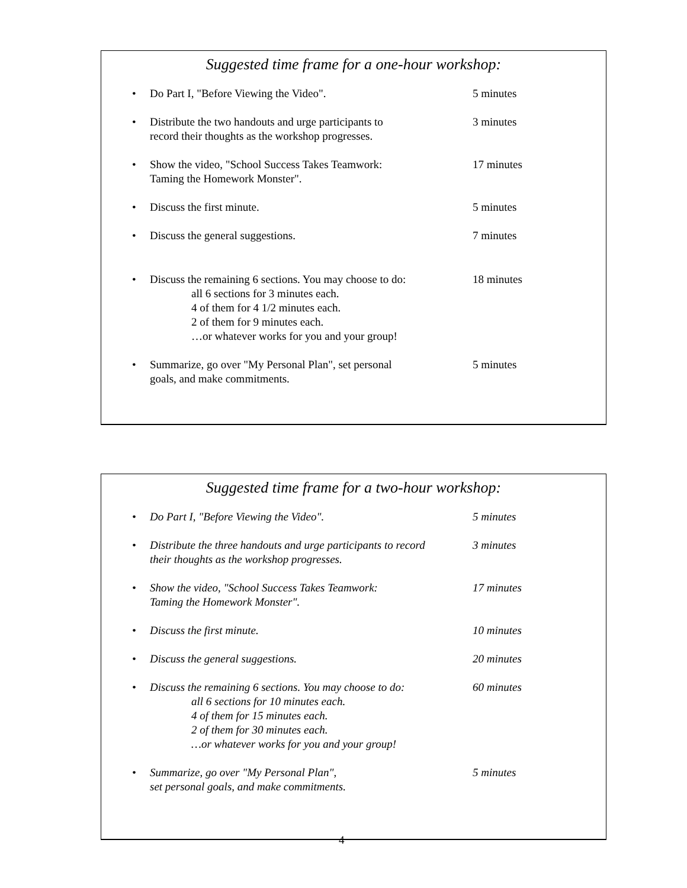Suggested time frame for a one-hour workshop:
• Do Part I, "Before Viewing the Video". 5 minutes
• Distribute the two handouts and urge participants to
record their thoughts as the workshop progresses.
3 minutes
• Show the video, "School Success Takes Teamwork:
Taming the Homework Monster".
17 minutes
• Discuss the first minute. 5 minutes
• Discuss the general suggestions. 7 minutes
• Discuss the remaining 6 sections. You may choose to do:
all 6 sections for 3 minutes each.
4 of them for 4 1/2 minutes each.
2 of them for 9 minutes each.
…or whatever works for you and your group!
18 minutes
• Summarize, go over "My Personal Plan", set personal
goals, and make commitments.
5 minutes
Suggested time frame for a two-hour workshop:
• Do Part I, "Before Viewing the Video". 5 minutes
• Distribute the three handouts and urge participants to record
their thoughts as the workshop progresses.
3 minutes
• Show the video, "School Success Takes Teamwork:
Taming the Homework Monster".
17 minutes
• Discuss the first minute. 10 minutes
• Discuss the general suggestions. 20 minutes
• Discuss the remaining 6 sections. You may choose to do:
all 6 sections for 10 minutes each.
4 of them for 15 minutes each.
2 of them for 30 minutes each.
…or whatever works for you and your group!
60 minutes
• Summarize, go over "My Personal Plan",
set personal goals, and make commitments.
5 minutes
4